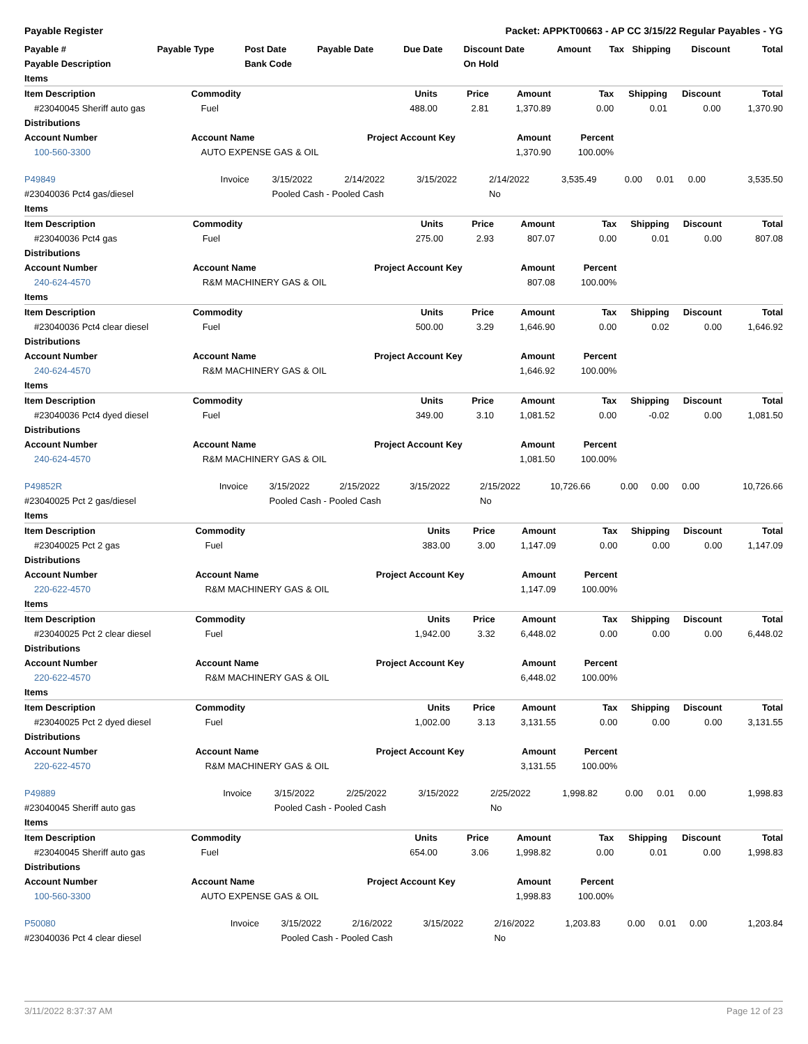Payable Register Packet: APPKT00663 - AP CC 3/15/22 Regular Payables - YG
| Payable # | Payable Type | Post Date | Payable Date | Due Date | Discount Date | Amount | Tax | Shipping | Discount | Total |
| --- | --- | --- | --- | --- | --- | --- | --- | --- | --- | --- |
| Payable Description | | Bank Code | | | On Hold | | | | | |
| Items | | | | | | | | |
| --- | --- | --- | --- | --- | --- | --- | --- | --- |
| Item Description | Commodity | Units | Price | Amount | Tax | Shipping | Discount | Total |
| #23040045 Sheriff auto gas | Fuel | 488.00 | 2.81 | 1,370.89 | 0.00 | 0.01 | 0.00 | 1,370.90 |
| Distributions | | | | | | | | |
| Account Number | Account Name | Project Account Key | | Amount | Percent | | | |
| 100-560-3300 | AUTO EXPENSE GAS & OIL | | | 1,370.90 | 100.00% | | | |
| P49849 | Invoice | 3/15/2022 | 2/14/2022 | 3/15/2022 | 2/14/2022 | 3,535.49 | 0.00 | 0.01 | 0.00 | 3,535.50 |
| #23040036 Pct4 gas/diesel | | Pooled Cash - Pooled Cash | | | No | | | | | |
| Items | | | | | | | | |
| --- | --- | --- | --- | --- | --- | --- | --- | --- |
| Item Description | Commodity | Units | Price | Amount | Tax | Shipping | Discount | Total |
| #23040036 Pct4 gas | Fuel | 275.00 | 2.93 | 807.07 | 0.00 | 0.01 | 0.00 | 807.08 |
| Distributions | | | | | | | | |
| Account Number | Account Name | Project Account Key | | Amount | Percent | | | |
| 240-624-4570 | R&M MACHINERY GAS & OIL | | | 807.08 | 100.00% | | | |
| Items | | | | | | | | |
| Item Description | Commodity | Units | Price | Amount | Tax | Shipping | Discount | Total |
| #23040036 Pct4 clear diesel | Fuel | 500.00 | 3.29 | 1,646.90 | 0.00 | 0.02 | 0.00 | 1,646.92 |
| Distributions | | | | | | | | |
| Account Number | Account Name | Project Account Key | | Amount | Percent | | | |
| 240-624-4570 | R&M MACHINERY GAS & OIL | | | 1,646.92 | 100.00% | | | |
| Items | | | | | | | | |
| Item Description | Commodity | Units | Price | Amount | Tax | Shipping | Discount | Total |
| #23040036 Pct4 dyed diesel | Fuel | 349.00 | 3.10 | 1,081.52 | 0.00 | -0.02 | 0.00 | 1,081.50 |
| Distributions | | | | | | | | |
| Account Number | Account Name | Project Account Key | | Amount | Percent | | | |
| 240-624-4570 | R&M MACHINERY GAS & OIL | | | 1,081.50 | 100.00% | | | |
| P49852R | Invoice | 3/15/2022 | 2/15/2022 | 3/15/2022 | 2/15/2022 | 10,726.66 | 0.00 | 0.00 | 0.00 | 10,726.66 |
| #23040025 Pct 2 gas/diesel | | Pooled Cash - Pooled Cash | | | No | | | | | |
| Items | | | | | | | | |
| --- | --- | --- | --- | --- | --- | --- | --- | --- |
| Item Description | Commodity | Units | Price | Amount | Tax | Shipping | Discount | Total |
| #23040025 Pct 2 gas | Fuel | 383.00 | 3.00 | 1,147.09 | 0.00 | 0.00 | 0.00 | 1,147.09 |
| Distributions | | | | | | | | |
| Account Number | Account Name | Project Account Key | | Amount | Percent | | | |
| 220-622-4570 | R&M MACHINERY GAS & OIL | | | 1,147.09 | 100.00% | | | |
| Items | | | | | | | | |
| Item Description | Commodity | Units | Price | Amount | Tax | Shipping | Discount | Total |
| #23040025 Pct 2 clear diesel | Fuel | 1,942.00 | 3.32 | 6,448.02 | 0.00 | 0.00 | 0.00 | 6,448.02 |
| Distributions | | | | | | | | |
| Account Number | Account Name | Project Account Key | | Amount | Percent | | | |
| 220-622-4570 | R&M MACHINERY GAS & OIL | | | 6,448.02 | 100.00% | | | |
| Items | | | | | | | | |
| Item Description | Commodity | Units | Price | Amount | Tax | Shipping | Discount | Total |
| #23040025 Pct 2 dyed diesel | Fuel | 1,002.00 | 3.13 | 3,131.55 | 0.00 | 0.00 | 0.00 | 3,131.55 |
| Distributions | | | | | | | | |
| Account Number | Account Name | Project Account Key | | Amount | Percent | | | |
| 220-622-4570 | R&M MACHINERY GAS & OIL | | | 3,131.55 | 100.00% | | | |
| P49889 | Invoice | 3/15/2022 | 2/25/2022 | 3/15/2022 | 2/25/2022 | 1,998.82 | 0.00 | 0.01 | 0.00 | 1,998.83 |
| #23040045 Sheriff auto gas | | Pooled Cash - Pooled Cash | | | No | | | | | |
| Items | | | | | | | | |
| --- | --- | --- | --- | --- | --- | --- | --- | --- |
| Item Description | Commodity | Units | Price | Amount | Tax | Shipping | Discount | Total |
| #23040045 Sheriff auto gas | Fuel | 654.00 | 3.06 | 1,998.82 | 0.00 | 0.01 | 0.00 | 1,998.83 |
| Distributions | | | | | | | | |
| Account Number | Account Name | Project Account Key | | Amount | Percent | | | |
| 100-560-3300 | AUTO EXPENSE GAS & OIL | | | 1,998.83 | 100.00% | | | |
| P50080 | Invoice | 3/15/2022 | 2/16/2022 | 3/15/2022 | 2/16/2022 | 1,203.83 | 0.00 | 0.01 | 0.00 | 1,203.84 |
| #23040036 Pct 4 clear diesel | | Pooled Cash - Pooled Cash | | | No | | | | | |
3/11/2022 8:37:37 AM Page 12 of 23